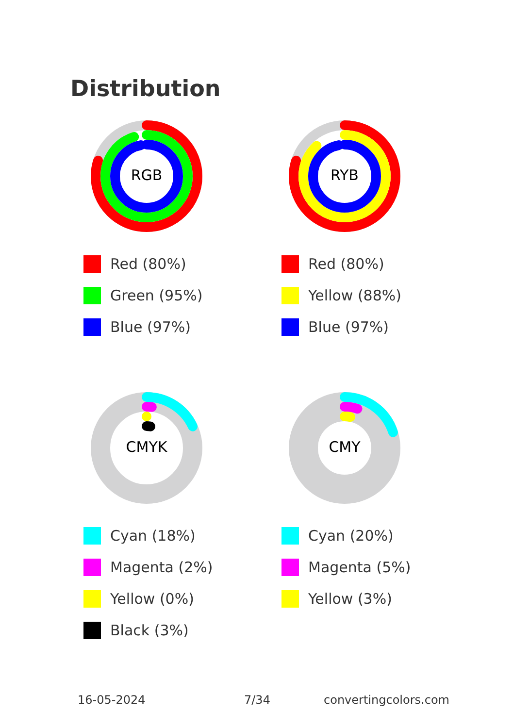Distribution
RGB
Red (80%)
Green (95%)
Blue (97%)
RYB
Red (80%)
Yellow (88%)
Blue (97%)
CMYK
Cyan (18%)
Magenta (2%)
Yellow (0%)
Black (3%)
CMY
Cyan (20%)
Magenta (5%)
Yellow (3%)
16-05-2024 7/34 convertingcolors.com